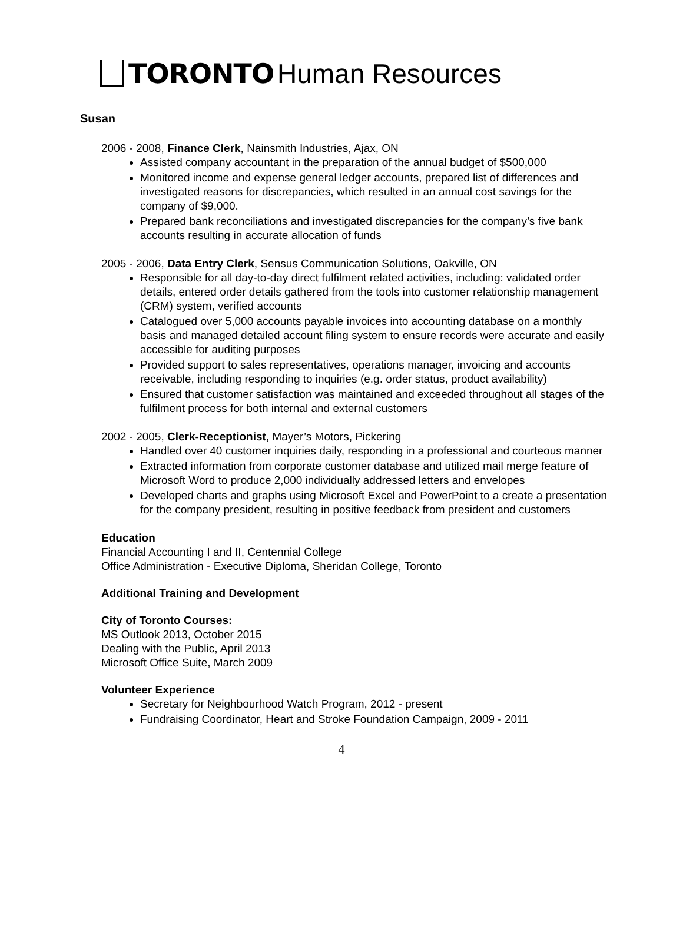TORONTO Human Resources
Susan
2006 - 2008, Finance Clerk, Nainsmith Industries, Ajax, ON
Assisted company accountant in the preparation of the annual budget of $500,000
Monitored income and expense general ledger accounts, prepared list of differences and investigated reasons for discrepancies, which resulted in an annual cost savings for the company of $9,000.
Prepared bank reconciliations and investigated discrepancies for the company’s five bank accounts resulting in accurate allocation of funds
2005 - 2006, Data Entry Clerk, Sensus Communication Solutions, Oakville, ON
Responsible for all day-to-day direct fulfilment related activities, including: validated order details, entered order details gathered from the tools into customer relationship management (CRM) system, verified accounts
Catalogued over 5,000 accounts payable invoices into accounting database on a monthly basis and managed detailed account filing system to ensure records were accurate and easily accessible for auditing purposes
Provided support to sales representatives, operations manager, invoicing and accounts receivable, including responding to inquiries (e.g. order status, product availability)
Ensured that customer satisfaction was maintained and exceeded throughout all stages of the fulfilment process for both internal and external customers
2002 - 2005, Clerk-Receptionist, Mayer’s Motors, Pickering
Handled over 40 customer inquiries daily, responding in a professional and courteous manner
Extracted information from corporate customer database and utilized mail merge feature of Microsoft Word to produce 2,000 individually addressed letters and envelopes
Developed charts and graphs using Microsoft Excel and PowerPoint to a create a presentation for the company president, resulting in positive feedback from president and customers
Education
Financial Accounting I and II, Centennial College
Office Administration - Executive Diploma, Sheridan College, Toronto
Additional Training and Development
City of Toronto Courses:
MS Outlook 2013, October 2015
Dealing with the Public, April 2013
Microsoft Office Suite, March 2009
Volunteer Experience
Secretary for Neighbourhood Watch Program, 2012 - present
Fundraising Coordinator, Heart and Stroke Foundation Campaign, 2009 - 2011
4